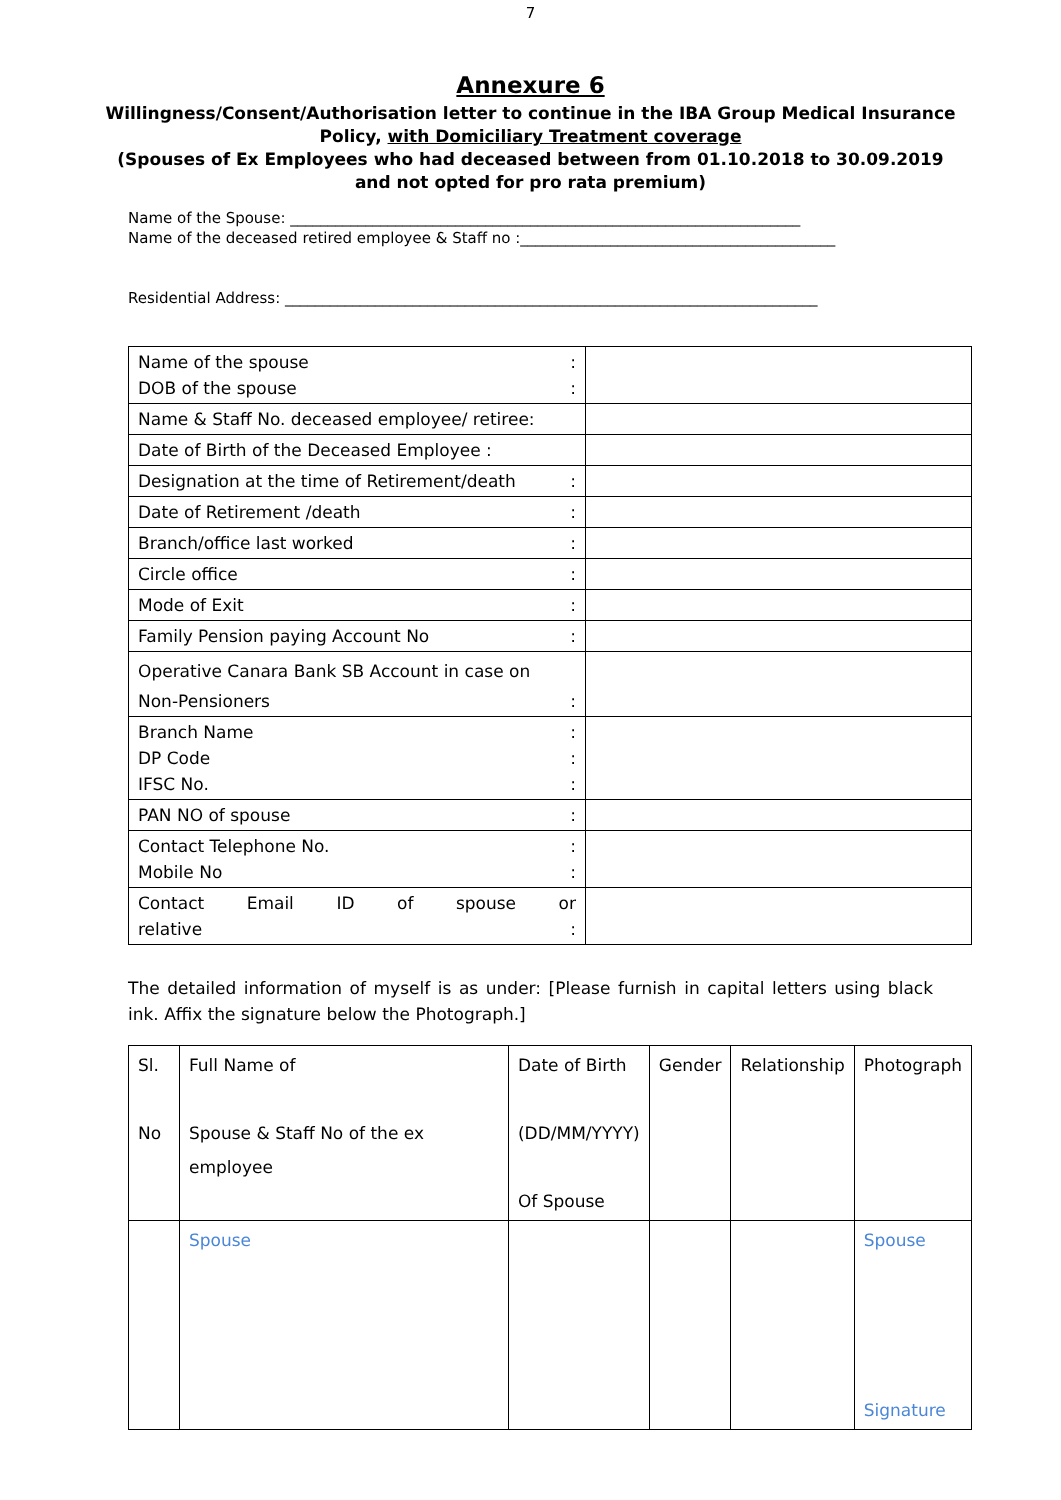7
Annexure 6
Willingness/Consent/Authorisation letter to continue in the IBA Group Medical Insurance Policy, with Domiciliary Treatment coverage
(Spouses of Ex Employees who had deceased between from 01.10.2018 to 30.09.2019
and not opted for pro rata premium)
Name of the Spouse: ____________________________________________________________________
Name of the deceased retired employee & Staff no :__________________________________________
Residential Address: _______________________________________________________________________
| Name of the spouse : DOB of the spouse : | |
| Name & Staff No. deceased employee/ retiree: | |
| Date of Birth of the Deceased Employee : | |
| Designation at the time of Retirement/death : | |
| Date of Retirement /death : | |
| Branch/office last worked : | |
| Circle office : | |
| Mode of Exit : | |
| Family Pension paying Account No : | |
| Operative Canara Bank SB Account in case on Non-Pensioners : | |
| Branch Name : DP Code : IFSC No. : | |
| PAN NO of spouse : | |
| Contact Telephone No. : Mobile No : | |
| Contact Email ID of spouse or relative : | |
The detailed information of myself is as under: [Please furnish in capital letters using black ink. Affix the signature below the Photograph.]
| Sl. No | Full Name of Spouse & Staff No of the ex employee | Date of Birth (DD/MM/YYYY) Of Spouse | Gender | Relationship | Photograph |
| | Spouse | | | | Spouse Signature |